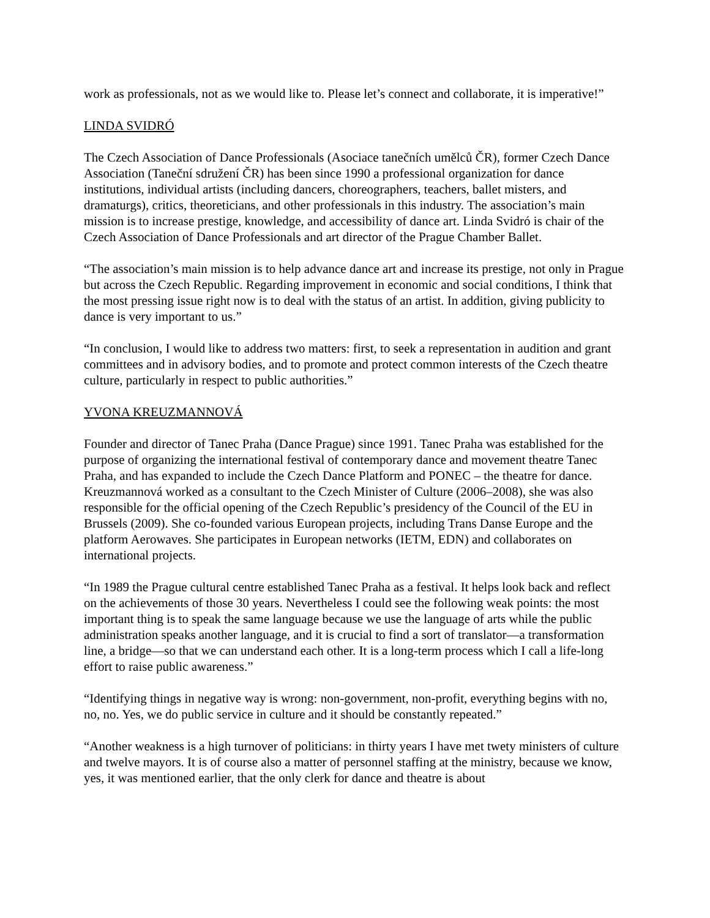work as professionals, not as we would like to. Please let’s connect and collaborate, it is imperative!”
LINDA SVIDRÓ
The Czech Association of Dance Professionals (Asociace tanečních umělců ČR), former Czech Dance Association (Taneční sdružení ČR) has been since 1990 a professional organization for dance institutions, individual artists (including dancers, choreographers, teachers, ballet misters, and dramaturgs), critics, theoreticians, and other professionals in this industry. The association’s main mission is to increase prestige, knowledge, and accessibility of dance art. Linda Svidró is chair of the Czech Association of Dance Professionals and art director of the Prague Chamber Ballet.
“The association’s main mission is to help advance dance art and increase its prestige, not only in Prague but across the Czech Republic. Regarding improvement in economic and social conditions, I think that the most pressing issue right now is to deal with the status of an artist. In addition, giving publicity to dance is very important to us.”
“In conclusion, I would like to address two matters: first, to seek a representation in audition and grant committees and in advisory bodies, and to promote and protect common interests of the Czech theatre culture, particularly in respect to public authorities.”
YVONA KREUZMANNOVÁ
Founder and director of Tanec Praha (Dance Prague) since 1991. Tanec Praha was established for the purpose of organizing the international festival of contemporary dance and movement theatre Tanec Praha, and has expanded to include the Czech Dance Platform and PONEC – the theatre for dance. Kreuzmannová worked as a consultant to the Czech Minister of Culture (2006–2008), she was also responsible for the official opening of the Czech Republic’s presidency of the Council of the EU in Brussels (2009). She co-founded various European projects, including Trans Danse Europe and the platform Aerowaves. She participates in European networks (IETM, EDN) and collaborates on international projects.
“In 1989 the Prague cultural centre established Tanec Praha as a festival. It helps look back and reflect on the achievements of those 30 years. Nevertheless I could see the following weak points: the most important thing is to speak the same language because we use the language of arts while the public administration speaks another language, and it is crucial to find a sort of translator—a transformation line, a bridge—so that we can understand each other. It is a long-term process which I call a life-long effort to raise public awareness.”
“Identifying things in negative way is wrong: non-government, non-profit, everything begins with no, no, no. Yes, we do public service in culture and it should be constantly repeated.”
“Another weakness is a high turnover of politicians: in thirty years I have met twety ministers of culture and twelve mayors. It is of course also a matter of personnel staffing at the ministry, because we know, yes, it was mentioned earlier, that the only clerk for dance and theatre is about